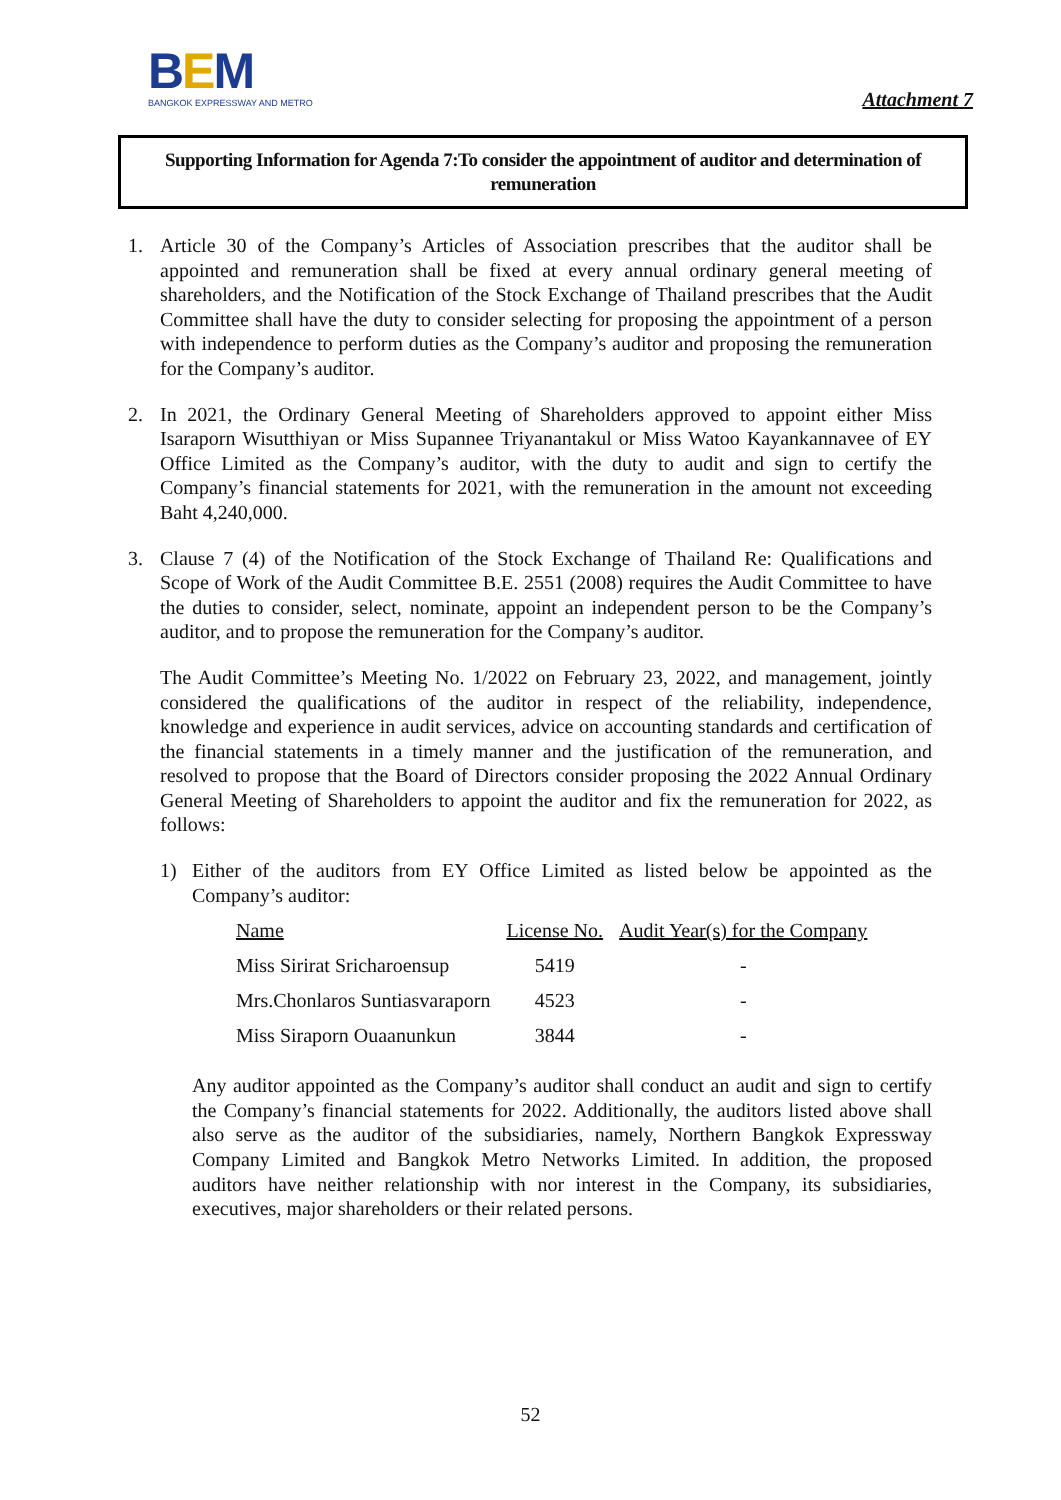BEM
BANGKOK EXPRESSWAY AND METRO
Attachment 7
Supporting Information for Agenda 7:To consider the appointment of auditor and determination of remuneration
1. Article 30 of the Company’s Articles of Association prescribes that the auditor shall be appointed and remuneration shall be fixed at every annual ordinary general meeting of shareholders, and the Notification of the Stock Exchange of Thailand prescribes that the Audit Committee shall have the duty to consider selecting for proposing the appointment of a person with independence to perform duties as the Company’s auditor and proposing the remuneration for the Company’s auditor.
2. In 2021, the Ordinary General Meeting of Shareholders approved to appoint either Miss Isaraporn Wisutthiyan or Miss Supannee Triyanantakul or Miss Watoo Kayankannavee of EY Office Limited as the Company’s auditor, with the duty to audit and sign to certify the Company’s financial statements for 2021, with the remuneration in the amount not exceeding Baht 4,240,000.
3. Clause 7 (4) of the Notification of the Stock Exchange of Thailand Re: Qualifications and Scope of Work of the Audit Committee B.E. 2551 (2008) requires the Audit Committee to have the duties to consider, select, nominate, appoint an independent person to be the Company’s auditor, and to propose the remuneration for the Company’s auditor.
The Audit Committee’s Meeting No. 1/2022 on February 23, 2022, and management, jointly considered the qualifications of the auditor in respect of the reliability, independence, knowledge and experience in audit services, advice on accounting standards and certification of the financial statements in a timely manner and the justification of the remuneration, and resolved to propose that the Board of Directors consider proposing the 2022 Annual Ordinary General Meeting of Shareholders to appoint the auditor and fix the remuneration for 2022, as follows:
1) Either of the auditors from EY Office Limited as listed below be appointed as the Company’s auditor:
| Name | License No. | Audit Year(s) for the Company |
| --- | --- | --- |
| Miss Sirirat Sricharoensup | 5419 | - |
| Mrs.Chonlaros Suntiasvaraporn | 4523 | - |
| Miss Siraporn Ouaanunkun | 3844 | - |
Any auditor appointed as the Company’s auditor shall conduct an audit and sign to certify the Company’s financial statements for 2022. Additionally, the auditors listed above shall also serve as the auditor of the subsidiaries, namely, Northern Bangkok Expressway Company Limited and Bangkok Metro Networks Limited. In addition, the proposed auditors have neither relationship with nor interest in the Company, its subsidiaries, executives, major shareholders or their related persons.
52